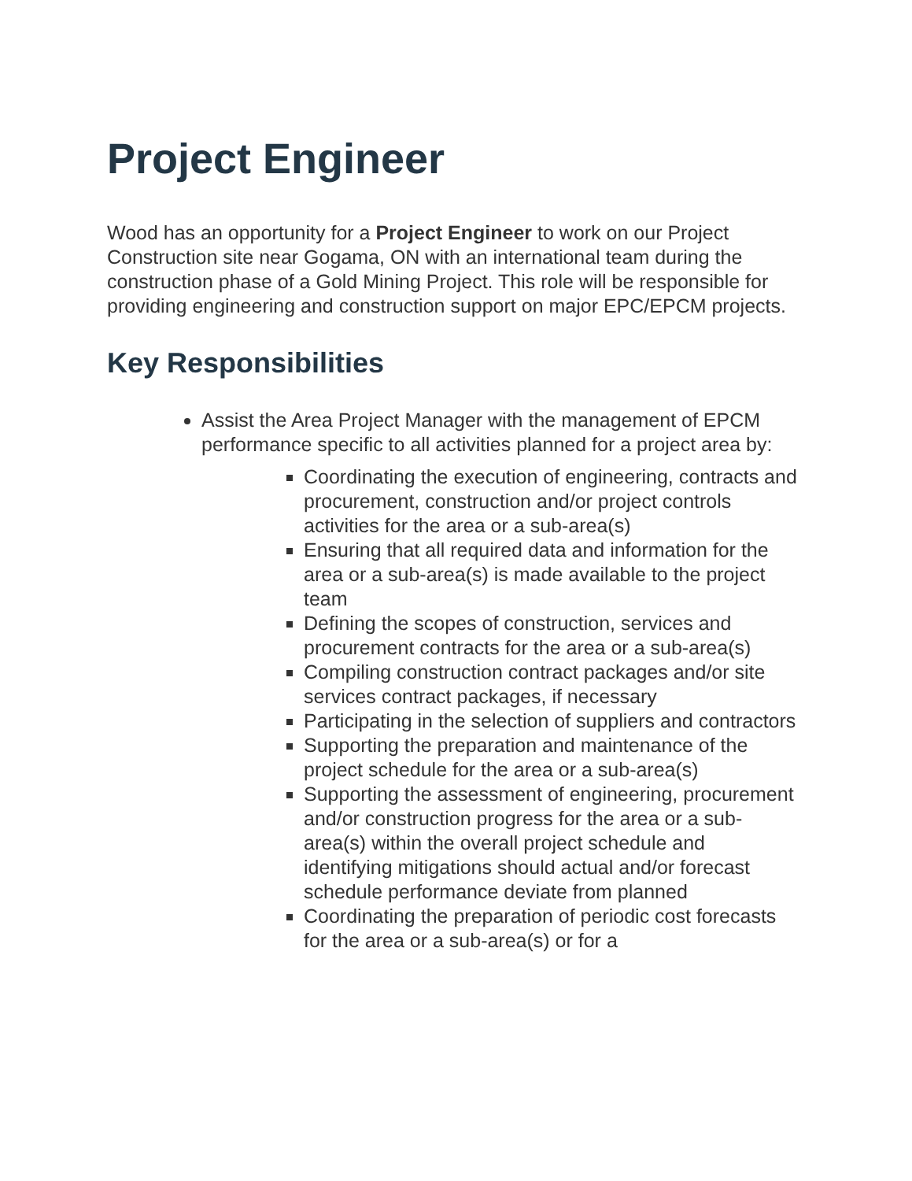Project Engineer
Wood has an opportunity for a Project Engineer to work on our Project Construction site near Gogama, ON with an international team during the construction phase of a Gold Mining Project. This role will be responsible for providing engineering and construction support on major EPC/EPCM projects.
Key Responsibilities
Assist the Area Project Manager with the management of EPCM performance specific to all activities planned for a project area by:
Coordinating the execution of engineering, contracts and procurement, construction and/or project controls activities for the area or a sub-area(s)
Ensuring that all required data and information for the area or a sub-area(s) is made available to the project team
Defining the scopes of construction, services and procurement contracts for the area or a sub-area(s)
Compiling construction contract packages and/or site services contract packages, if necessary
Participating in the selection of suppliers and contractors
Supporting the preparation and maintenance of the project schedule for the area or a sub-area(s)
Supporting the assessment of engineering, procurement and/or construction progress for the area or a sub-area(s) within the overall project schedule and identifying mitigations should actual and/or forecast schedule performance deviate from planned
Coordinating the preparation of periodic cost forecasts for the area or a sub-area(s) or for a